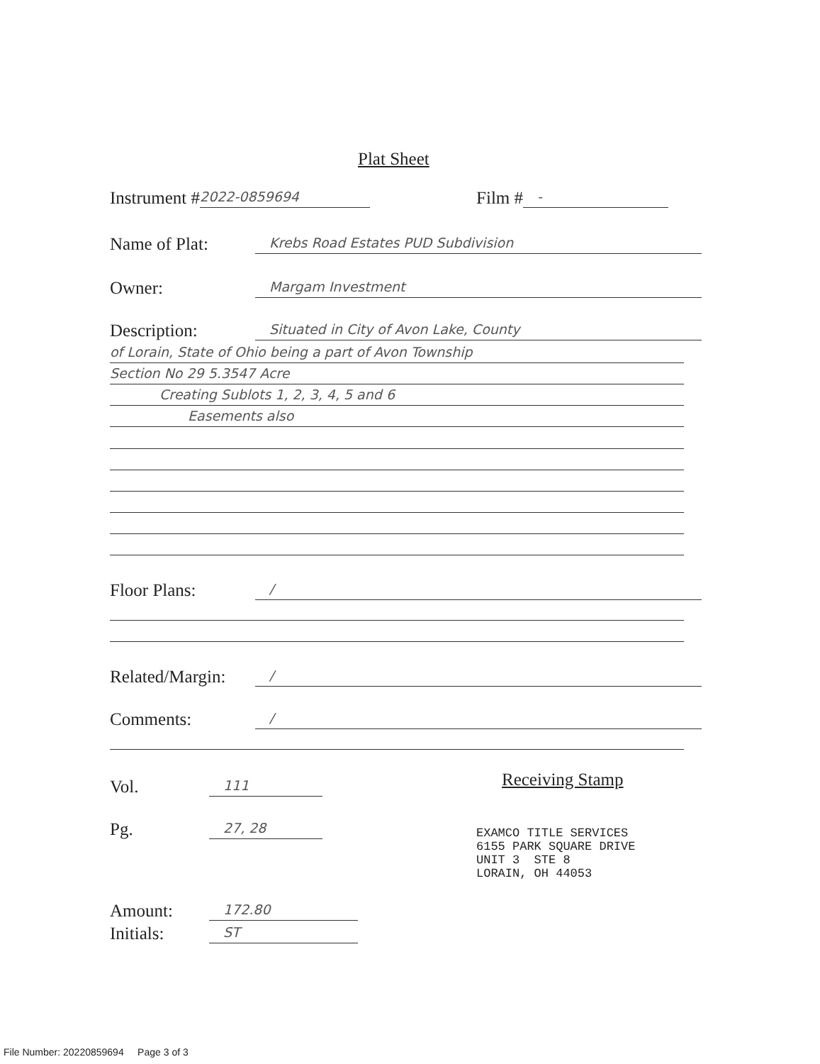Plat Sheet
Instrument # 2022-0859694 Film # -
Name of Plat: Krebs Road Estates PUD Subdivision
Owner: Margam Investment
Description: Situated in City of Avon Lake, County
of Lorain, State of Ohio being a part of Avon Township
Section No 29 5.3547 Acre
Creating Sublots 1, 2, 3, 4, 5 and 6
Easements also
Floor Plans: /
Related/Margin: /
Comments: /
Vol. 111 Receiving Stamp
Pg. 27, 28
EXAMCO TITLE SERVICES
6155 PARK SQUARE DRIVE
UNIT 3 STE 8
LORAIN, OH 44053
Amount: 172.80
Initials: ST
File Number: 20220859694 Page 3 of 3